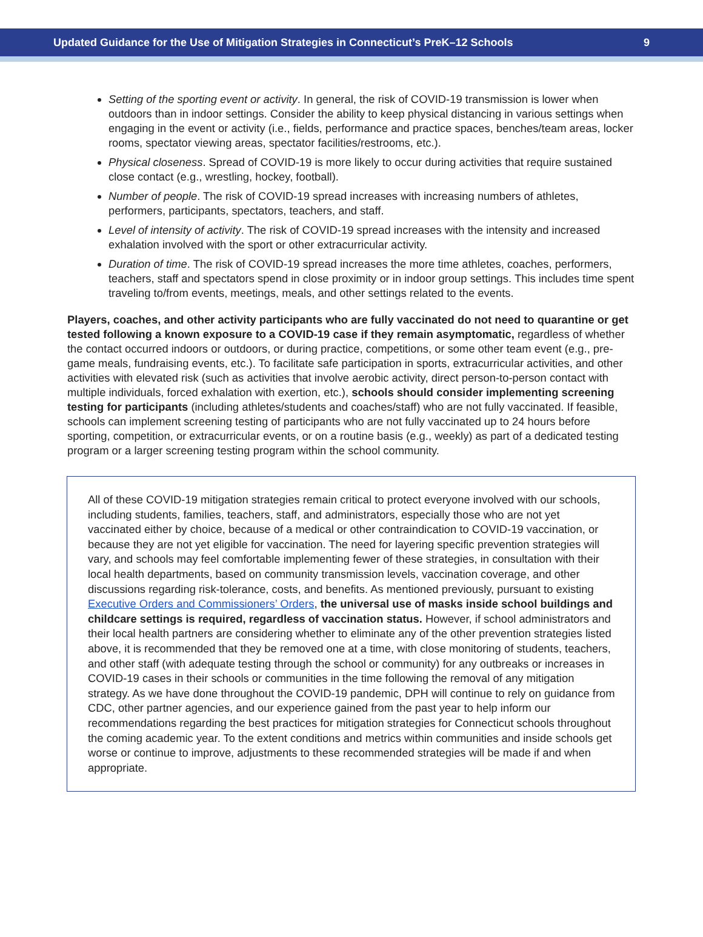Updated Guidance for the Use of Mitigation Strategies in Connecticut’s PreK–12 Schools 9
Setting of the sporting event or activity. In general, the risk of COVID-19 transmission is lower when outdoors than in indoor settings. Consider the ability to keep physical distancing in various settings when engaging in the event or activity (i.e., fields, performance and practice spaces, benches/team areas, locker rooms, spectator viewing areas, spectator facilities/restrooms, etc.).
Physical closeness. Spread of COVID-19 is more likely to occur during activities that require sustained close contact (e.g., wrestling, hockey, football).
Number of people. The risk of COVID-19 spread increases with increasing numbers of athletes, performers, participants, spectators, teachers, and staff.
Level of intensity of activity. The risk of COVID-19 spread increases with the intensity and increased exhalation involved with the sport or other extracurricular activity.
Duration of time. The risk of COVID-19 spread increases the more time athletes, coaches, performers, teachers, staff and spectators spend in close proximity or in indoor group settings. This includes time spent traveling to/from events, meetings, meals, and other settings related to the events.
Players, coaches, and other activity participants who are fully vaccinated do not need to quarantine or get tested following a known exposure to a COVID-19 case if they remain asymptomatic, regardless of whether the contact occurred indoors or outdoors, or during practice, competitions, or some other team event (e.g., pre-game meals, fundraising events, etc.). To facilitate safe participation in sports, extracurricular activities, and other activities with elevated risk (such as activities that involve aerobic activity, direct person-to-person contact with multiple individuals, forced exhalation with exertion, etc.), schools should consider implementing screening testing for participants (including athletes/students and coaches/staff) who are not fully vaccinated. If feasible, schools can implement screening testing of participants who are not fully vaccinated up to 24 hours before sporting, competition, or extracurricular events, or on a routine basis (e.g., weekly) as part of a dedicated testing program or a larger screening testing program within the school community.
All of these COVID-19 mitigation strategies remain critical to protect everyone involved with our schools, including students, families, teachers, staff, and administrators, especially those who are not yet vaccinated either by choice, because of a medical or other contraindication to COVID-19 vaccination, or because they are not yet eligible for vaccination. The need for layering specific prevention strategies will vary, and schools may feel comfortable implementing fewer of these strategies, in consultation with their local health departments, based on community transmission levels, vaccination coverage, and other discussions regarding risk-tolerance, costs, and benefits. As mentioned previously, pursuant to existing Executive Orders and Commissioners’ Orders, the universal use of masks inside school buildings and childcare settings is required, regardless of vaccination status. However, if school administrators and their local health partners are considering whether to eliminate any of the other prevention strategies listed above, it is recommended that they be removed one at a time, with close monitoring of students, teachers, and other staff (with adequate testing through the school or community) for any outbreaks or increases in COVID-19 cases in their schools or communities in the time following the removal of any mitigation strategy. As we have done throughout the COVID-19 pandemic, DPH will continue to rely on guidance from CDC, other partner agencies, and our experience gained from the past year to help inform our recommendations regarding the best practices for mitigation strategies for Connecticut schools throughout the coming academic year. To the extent conditions and metrics within communities and inside schools get worse or continue to improve, adjustments to these recommended strategies will be made if and when appropriate.